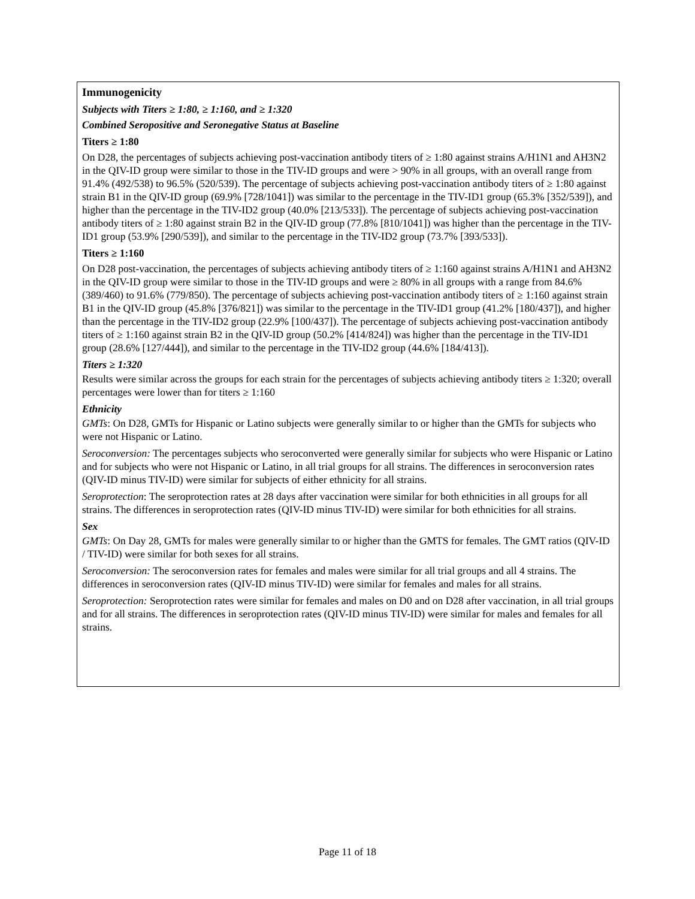Immunogenicity
Subjects with Titers ≥ 1:80, ≥ 1:160, and ≥ 1:320
Combined Seropositive and Seronegative Status at Baseline
Titers ≥ 1:80
On D28, the percentages of subjects achieving post-vaccination antibody titers of ≥ 1:80 against strains A/H1N1 and AH3N2 in the QIV-ID group were similar to those in the TIV-ID groups and were > 90% in all groups, with an overall range from 91.4% (492/538) to 96.5% (520/539). The percentage of subjects achieving post-vaccination antibody titers of ≥ 1:80 against strain B1 in the QIV-ID group (69.9% [728/1041]) was similar to the percentage in the TIV-ID1 group (65.3% [352/539]), and higher than the percentage in the TIV-ID2 group (40.0% [213/533]). The percentage of subjects achieving post-vaccination antibody titers of ≥ 1:80 against strain B2 in the QIV-ID group (77.8% [810/1041]) was higher than the percentage in the TIV-ID1 group (53.9% [290/539]), and similar to the percentage in the TIV-ID2 group (73.7% [393/533]).
Titers ≥ 1:160
On D28 post-vaccination, the percentages of subjects achieving antibody titers of ≥ 1:160 against strains A/H1N1 and AH3N2 in the QIV-ID group were similar to those in the TIV-ID groups and were ≥ 80% in all groups with a range from 84.6% (389/460) to 91.6% (779/850). The percentage of subjects achieving post-vaccination antibody titers of ≥ 1:160 against strain B1 in the QIV-ID group (45.8% [376/821]) was similar to the percentage in the TIV-ID1 group (41.2% [180/437]), and higher than the percentage in the TIV-ID2 group (22.9% [100/437]). The percentage of subjects achieving post-vaccination antibody titers of ≥ 1:160 against strain B2 in the QIV-ID group (50.2% [414/824]) was higher than the percentage in the TIV-ID1 group (28.6% [127/444]), and similar to the percentage in the TIV-ID2 group (44.6% [184/413]).
Titers ≥ 1:320
Results were similar across the groups for each strain for the percentages of subjects achieving antibody titers ≥ 1:320; overall percentages were lower than for titers ≥ 1:160
Ethnicity
GMTs: On D28, GMTs for Hispanic or Latino subjects were generally similar to or higher than the GMTs for subjects who were not Hispanic or Latino.
Seroconversion: The percentages subjects who seroconverted were generally similar for subjects who were Hispanic or Latino and for subjects who were not Hispanic or Latino, in all trial groups for all strains. The differences in seroconversion rates (QIV-ID minus TIV-ID) were similar for subjects of either ethnicity for all strains.
Seroprotection: The seroprotection rates at 28 days after vaccination were similar for both ethnicities in all groups for all strains. The differences in seroprotection rates (QIV-ID minus TIV-ID) were similar for both ethnicities for all strains.
Sex
GMTs: On Day 28, GMTs for males were generally similar to or higher than the GMTS for females. The GMT ratios (QIV-ID / TIV-ID) were similar for both sexes for all strains.
Seroconversion: The seroconversion rates for females and males were similar for all trial groups and all 4 strains. The differences in seroconversion rates (QIV-ID minus TIV-ID) were similar for females and males for all strains.
Seroprotection: Seroprotection rates were similar for females and males on D0 and on D28 after vaccination, in all trial groups and for all strains. The differences in seroprotection rates (QIV-ID minus TIV-ID) were similar for males and females for all strains.
Page 11 of 18